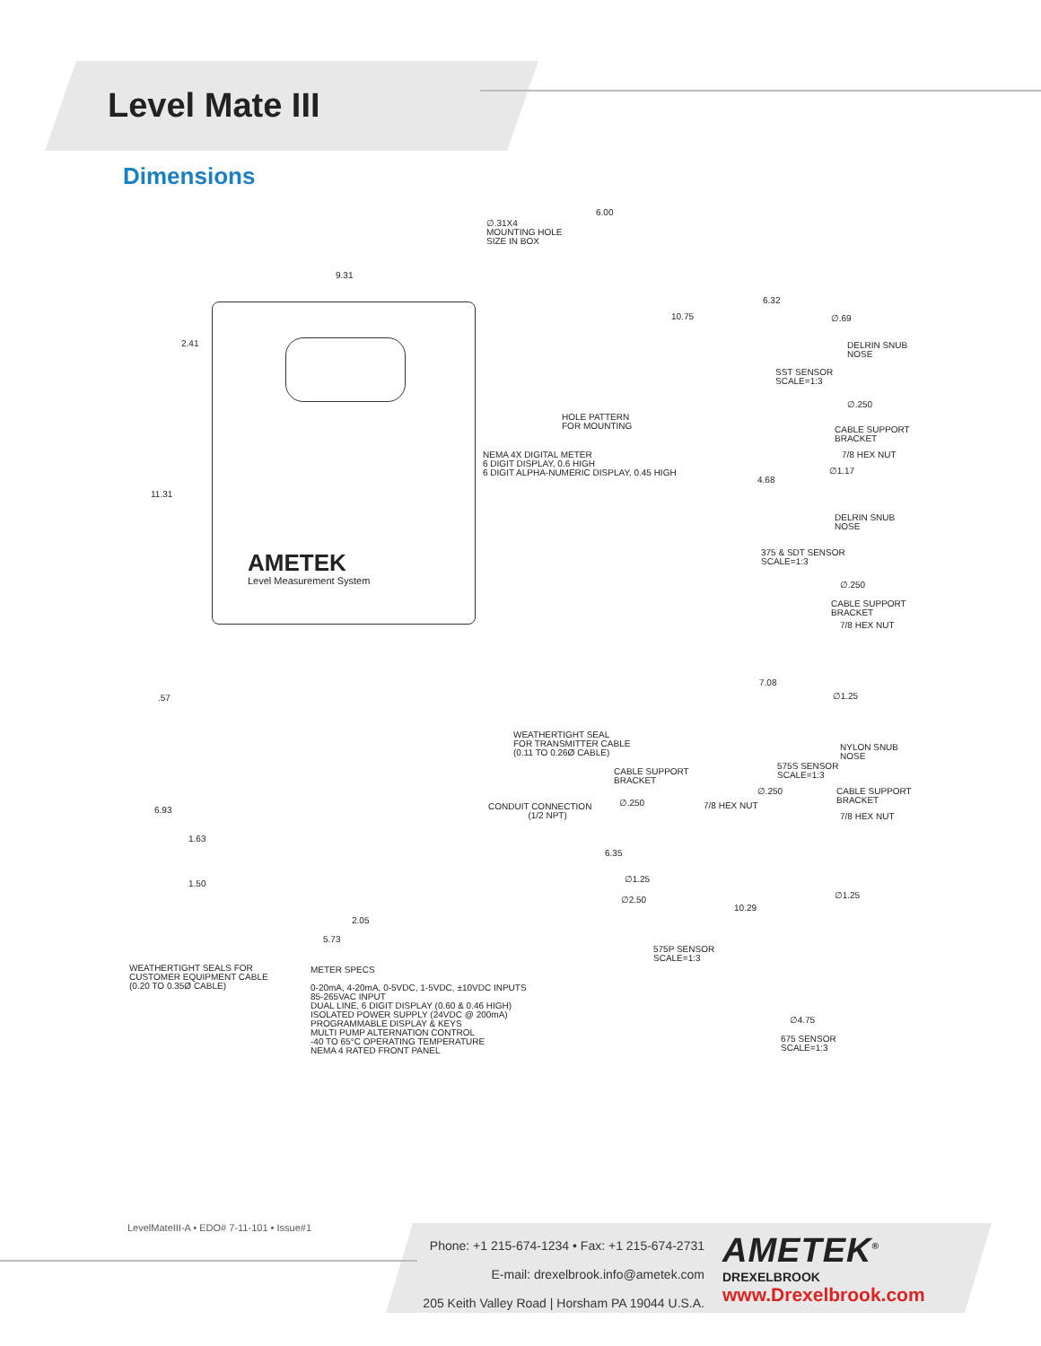Level Mate III
Dimensions
AMETEK
Level Measurement System
∅.31X4 MOUNTING HOLE SIZE IN BOX
6.00
9.31
10.75
2.41
11.31
HOLE PATTERN FOR MOUNTING
NEMA 4X DIGITAL METER 6 DIGIT DISPLAY, 0.6 HIGH 6 DIGIT ALPHA-NUMERIC DISPLAY, 0.45 HIGH
6.32
∅.69
DELRIN SNUB NOSE
SST SENSOR SCALE=1:3
∅.250
CABLE SUPPORT BRACKET
7/8 HEX NUT
∅1.17
4.68
DELRIN SNUB NOSE
375 & SDT SENSOR SCALE=1:3
∅.250
CABLE SUPPORT BRACKET
7/8 HEX NUT
7.08
∅1.25
NYLON SNUB NOSE
575S SENSOR SCALE=1:3
.57
WEATHERTIGHT SEAL FOR TRANSMITTER CABLE (0.11 TO 0.26Ø CABLE)
CABLE SUPPORT BRACKET
∅.250
CABLE SUPPORT BRACKET
CONDUIT CONNECTION (1/2 NPT)
∅.250
7/8 HEX NUT
7/8 HEX NUT
6.93
1.63
6.35
1.50
∅1.25
∅2.50
∅1.25
10.29
2.05
5.73
575P SENSOR SCALE=1:3
WEATHERTIGHT SEALS FOR CUSTOMER EQUIPMENT CABLE (0.20 TO 0.35Ø CABLE)
METER SPECS
0-20mA, 4-20mA, 0-5VDC, 1-5VDC, ±10VDC INPUTS 85-265VAC INPUT DUAL LINE, 6 DIGIT DISPLAY (0.60 & 0.46 HIGH) ISOLATED POWER SUPPLY (24VDC @ 200mA) PROGRAMMABLE DISPLAY & KEYS MULTI PUMP ALTERNATION CONTROL -40 TO 65°C OPERATING TEMPERATURE NEMA 4 RATED FRONT PANEL
∅4.75
675 SENSOR SCALE=1:3
LevelMateIII-A • EDO# 7-11-101 • Issue#1
Phone: +1 215-674-1234 • Fax: +1 215-674-2731
E-mail: drexelbrook.info@ametek.com
205 Keith Valley Road | Horsham PA 19044 U.S.A.
AMETEK<sup>®</sup>
DREXELBROOK
www.Drexelbrook.com